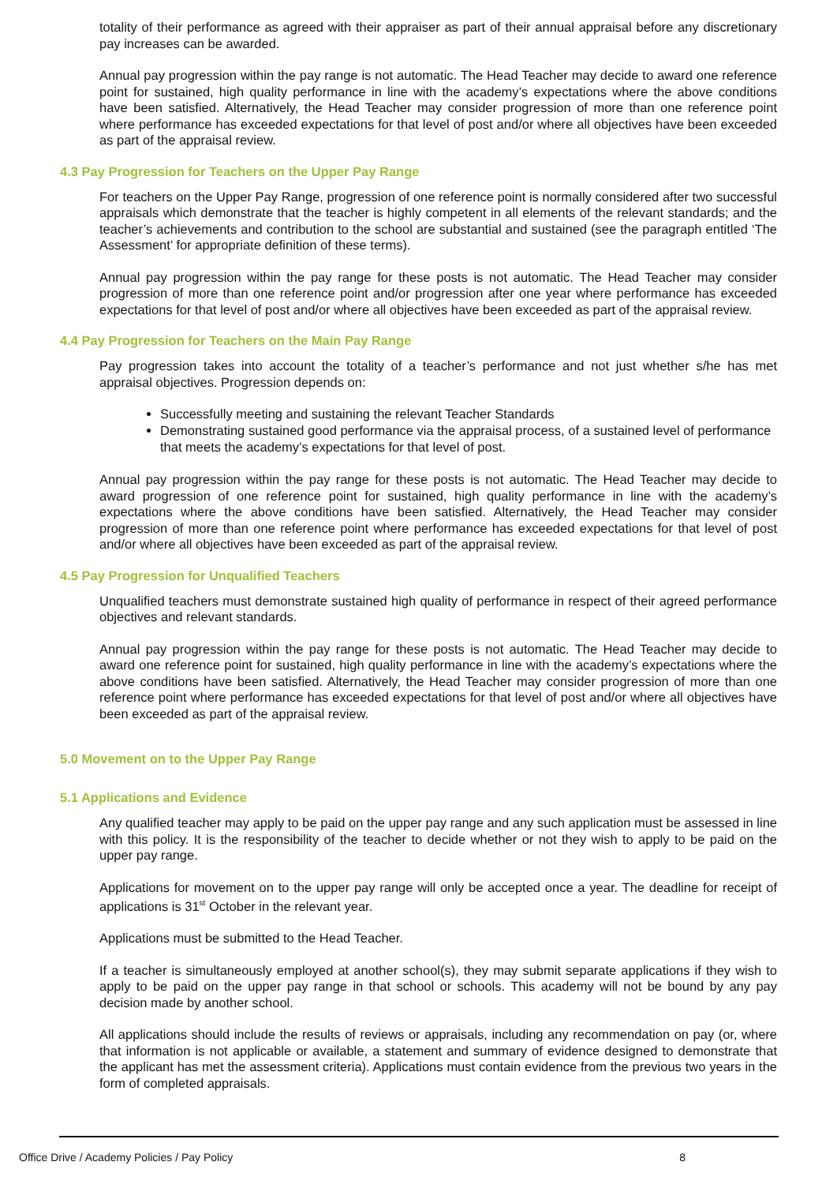totality of their performance as agreed with their appraiser as part of their annual appraisal before any discretionary pay increases can be awarded.
Annual pay progression within the pay range is not automatic. The Head Teacher may decide to award one reference point for sustained, high quality performance in line with the academy’s expectations where the above conditions have been satisfied. Alternatively, the Head Teacher may consider progression of more than one reference point where performance has exceeded expectations for that level of post and/or where all objectives have been exceeded as part of the appraisal review.
4.3 Pay Progression for Teachers on the Upper Pay Range
For teachers on the Upper Pay Range, progression of one reference point is normally considered after two successful appraisals which demonstrate that the teacher is highly competent in all elements of the relevant standards; and the teacher’s achievements and contribution to the school are substantial and sustained (see the paragraph entitled ‘The Assessment’ for appropriate definition of these terms).
Annual pay progression within the pay range for these posts is not automatic. The Head Teacher may consider progression of more than one reference point and/or progression after one year where performance has exceeded expectations for that level of post and/or where all objectives have been exceeded as part of the appraisal review.
4.4 Pay Progression for Teachers on the Main Pay Range
Pay progression takes into account the totality of a teacher’s performance and not just whether s/he has met appraisal objectives. Progression depends on:
Successfully meeting and sustaining the relevant Teacher Standards
Demonstrating sustained good performance via the appraisal process, of a sustained level of performance that meets the academy’s expectations for that level of post.
Annual pay progression within the pay range for these posts is not automatic. The Head Teacher may decide to award progression of one reference point for sustained, high quality performance in line with the academy’s expectations where the above conditions have been satisfied. Alternatively, the Head Teacher may consider progression of more than one reference point where performance has exceeded expectations for that level of post and/or where all objectives have been exceeded as part of the appraisal review.
4.5 Pay Progression for Unqualified Teachers
Unqualified teachers must demonstrate sustained high quality of performance in respect of their agreed performance objectives and relevant standards.
Annual pay progression within the pay range for these posts is not automatic. The Head Teacher may decide to award one reference point for sustained, high quality performance in line with the academy’s expectations where the above conditions have been satisfied. Alternatively, the Head Teacher may consider progression of more than one reference point where performance has exceeded expectations for that level of post and/or where all objectives have been exceeded as part of the appraisal review.
5.0 Movement on to the Upper Pay Range
5.1 Applications and Evidence
Any qualified teacher may apply to be paid on the upper pay range and any such application must be assessed in line with this policy. It is the responsibility of the teacher to decide whether or not they wish to apply to be paid on the upper pay range.
Applications for movement on to the upper pay range will only be accepted once a year. The deadline for receipt of applications is 31<sup>st</sup> October in the relevant year.
Applications must be submitted to the Head Teacher.
If a teacher is simultaneously employed at another school(s), they may submit separate applications if they wish to apply to be paid on the upper pay range in that school or schools. This academy will not be bound by any pay decision made by another school.
All applications should include the results of reviews or appraisals, including any recommendation on pay (or, where that information is not applicable or available, a statement and summary of evidence designed to demonstrate that the applicant has met the assessment criteria). Applications must contain evidence from the previous two years in the form of completed appraisals.
Office Drive / Academy Policies / Pay Policy 8